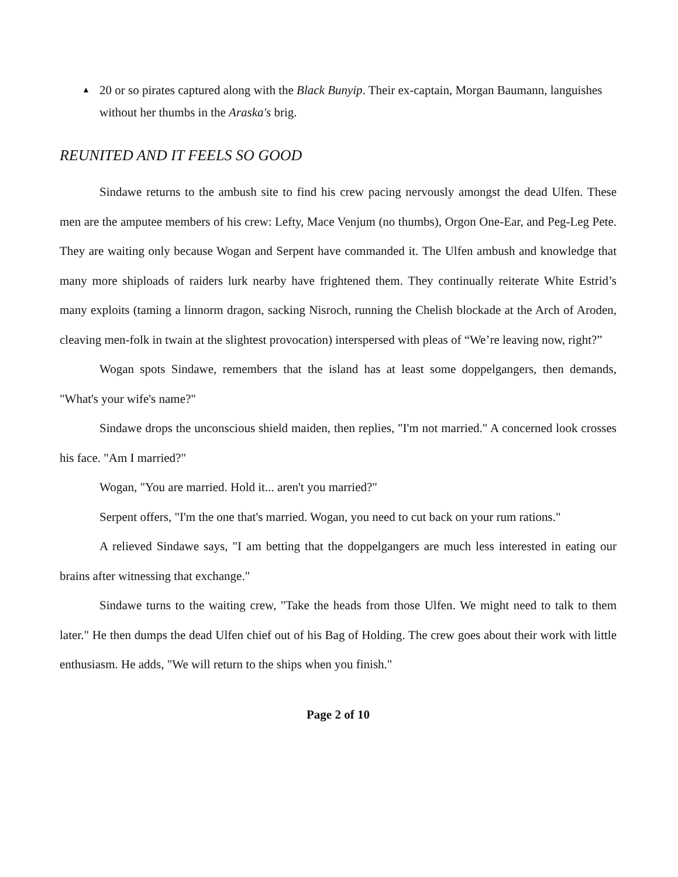▲ 20 or so pirates captured along with the Black Bunyip. Their ex-captain, Morgan Baumann, languishes without her thumbs in the Araska's brig.
REUNITED AND IT FEELS SO GOOD
Sindawe returns to the ambush site to find his crew pacing nervously amongst the dead Ulfen. These men are the amputee members of his crew: Lefty, Mace Venjum (no thumbs), Orgon One-Ear, and Peg-Leg Pete. They are waiting only because Wogan and Serpent have commanded it. The Ulfen ambush and knowledge that many more shiploads of raiders lurk nearby have frightened them. They continually reiterate White Estrid’s many exploits (taming a linnorm dragon, sacking Nisroch, running the Chelish blockade at the Arch of Aroden, cleaving men-folk in twain at the slightest provocation) interspersed with pleas of “We’re leaving now, right?”
Wogan spots Sindawe, remembers that the island has at least some doppelgangers, then demands, "What's your wife's name?"
Sindawe drops the unconscious shield maiden, then replies, "I'm not married." A concerned look crosses his face. "Am I married?"
Wogan, "You are married. Hold it... aren't you married?"
Serpent offers, "I'm the one that's married. Wogan, you need to cut back on your rum rations."
A relieved Sindawe says, "I am betting that the doppelgangers are much less interested in eating our brains after witnessing that exchange."
Sindawe turns to the waiting crew, "Take the heads from those Ulfen. We might need to talk to them later." He then dumps the dead Ulfen chief out of his Bag of Holding. The crew goes about their work with little enthusiasm. He adds, "We will return to the ships when you finish."
Page 2 of 10